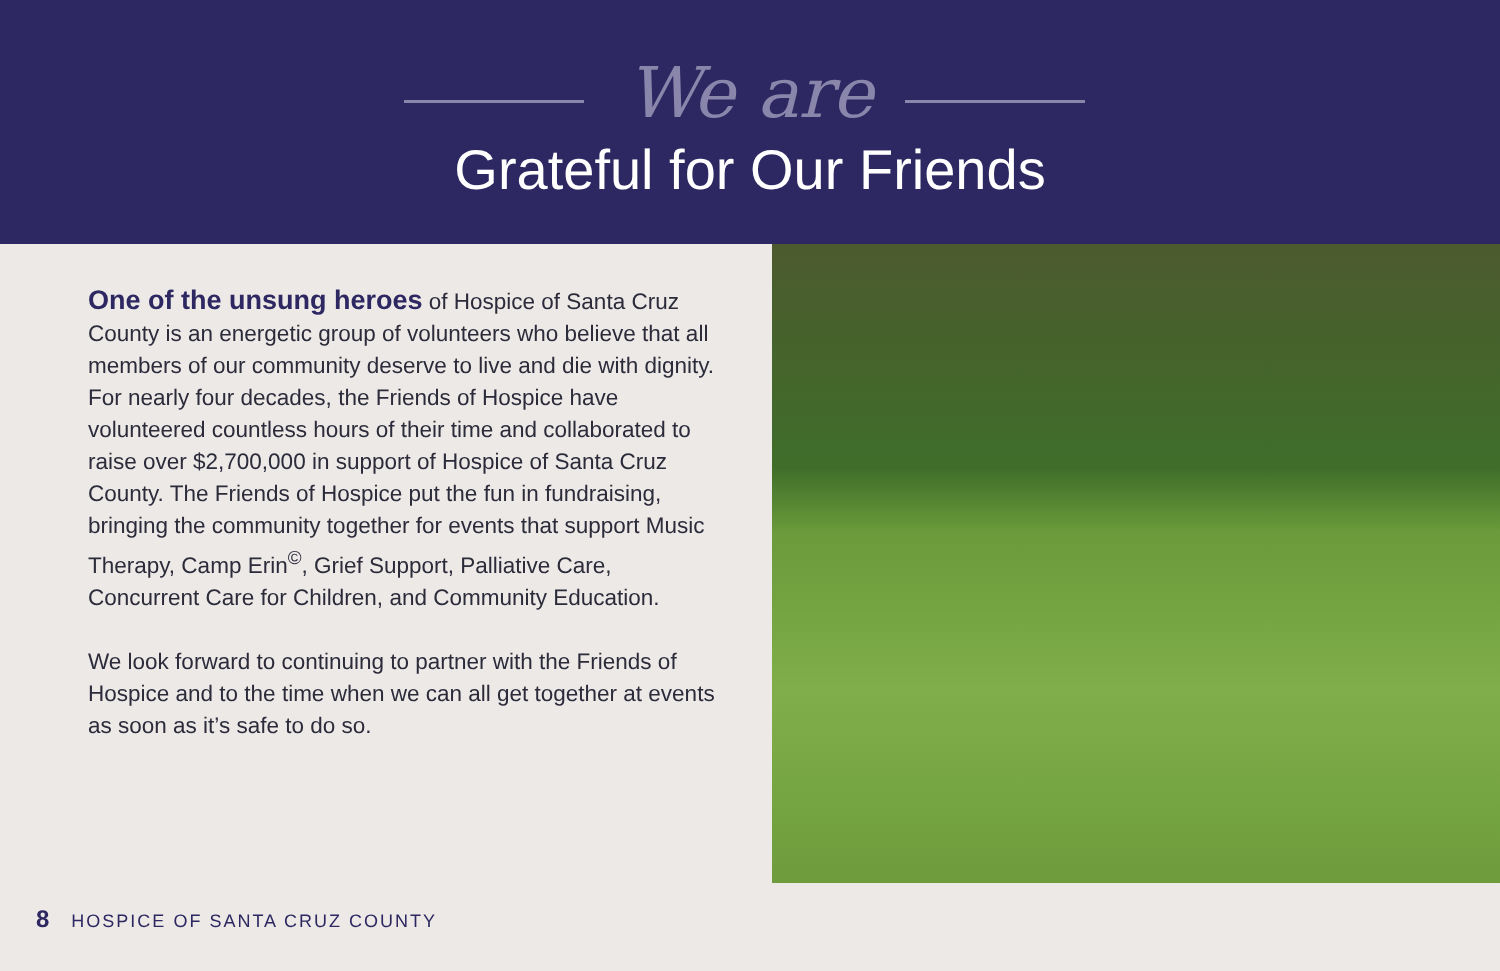We are
Grateful for Our Friends
One of the unsung heroes of Hospice of Santa Cruz County is an energetic group of volunteers who believe that all members of our community deserve to live and die with dignity. For nearly four decades, the Friends of Hospice have volunteered countless hours of their time and collaborated to raise over $2,700,000 in support of Hospice of Santa Cruz County. The Friends of Hospice put the fun in fundraising, bringing the community together for events that support Music Therapy, Camp Erin<sup>©</sup>, Grief Support, Palliative Care, Concurrent Care for Children, and Community Education.
We look forward to continuing to partner with the Friends of Hospice and to the time when we can all get together at events as soon as it’s safe to do so.
8 HOSPICE OF SANTA CRUZ COUNTY